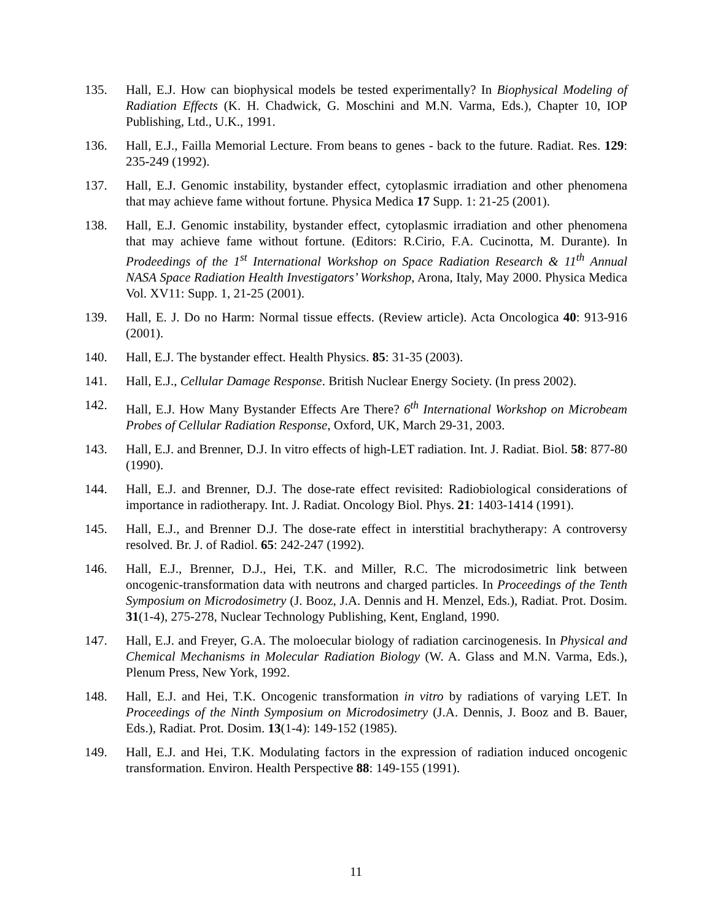135. Hall, E.J. How can biophysical models be tested experimentally? In Biophysical Modeling of Radiation Effects (K. H. Chadwick, G. Moschini and M.N. Varma, Eds.), Chapter 10, IOP Publishing, Ltd., U.K., 1991.
136. Hall, E.J., Failla Memorial Lecture. From beans to genes - back to the future. Radiat. Res. 129: 235-249 (1992).
137. Hall, E.J. Genomic instability, bystander effect, cytoplasmic irradiation and other phenomena that may achieve fame without fortune. Physica Medica 17 Supp. 1: 21-25 (2001).
138. Hall, E.J. Genomic instability, bystander effect, cytoplasmic irradiation and other phenomena that may achieve fame without fortune. (Editors: R.Cirio, F.A. Cucinotta, M. Durante). In Prodeedings of the 1<sup>st</sup> International Workshop on Space Radiation Research & 11<sup>th</sup> Annual NASA Space Radiation Health Investigators’ Workshop, Arona, Italy, May 2000. Physica Medica Vol. XV11: Supp. 1, 21-25 (2001).
139. Hall, E. J. Do no Harm: Normal tissue effects. (Review article). Acta Oncologica 40: 913-916 (2001).
140. Hall, E.J. The bystander effect. Health Physics. 85: 31-35 (2003).
141. Hall, E.J., Cellular Damage Response. British Nuclear Energy Society. (In press 2002).
142. Hall, E.J. How Many Bystander Effects Are There? 6<sup>th</sup> International Workshop on Microbeam Probes of Cellular Radiation Response, Oxford, UK, March 29-31, 2003.
143. Hall, E.J. and Brenner, D.J. In vitro effects of high-LET radiation. Int. J. Radiat. Biol. 58: 877-80 (1990).
144. Hall, E.J. and Brenner, D.J. The dose-rate effect revisited: Radiobiological considerations of importance in radiotherapy. Int. J. Radiat. Oncology Biol. Phys. 21: 1403-1414 (1991).
145. Hall, E.J., and Brenner D.J. The dose-rate effect in interstitial brachytherapy: A controversy resolved. Br. J. of Radiol. 65: 242-247 (1992).
146. Hall, E.J., Brenner, D.J., Hei, T.K. and Miller, R.C. The microdosimetric link between oncogenic-transformation data with neutrons and charged particles. In Proceedings of the Tenth Symposium on Microdosimetry (J. Booz, J.A. Dennis and H. Menzel, Eds.), Radiat. Prot. Dosim. 31(1-4), 275-278, Nuclear Technology Publishing, Kent, England, 1990.
147. Hall, E.J. and Freyer, G.A. The moloecular biology of radiation carcinogenesis. In Physical and Chemical Mechanisms in Molecular Radiation Biology (W. A. Glass and M.N. Varma, Eds.), Plenum Press, New York, 1992.
148. Hall, E.J. and Hei, T.K. Oncogenic transformation in vitro by radiations of varying LET. In Proceedings of the Ninth Symposium on Microdosimetry (J.A. Dennis, J. Booz and B. Bauer, Eds.), Radiat. Prot. Dosim. 13(1-4): 149-152 (1985).
149. Hall, E.J. and Hei, T.K. Modulating factors in the expression of radiation induced oncogenic transformation. Environ. Health Perspective 88: 149-155 (1991).
11